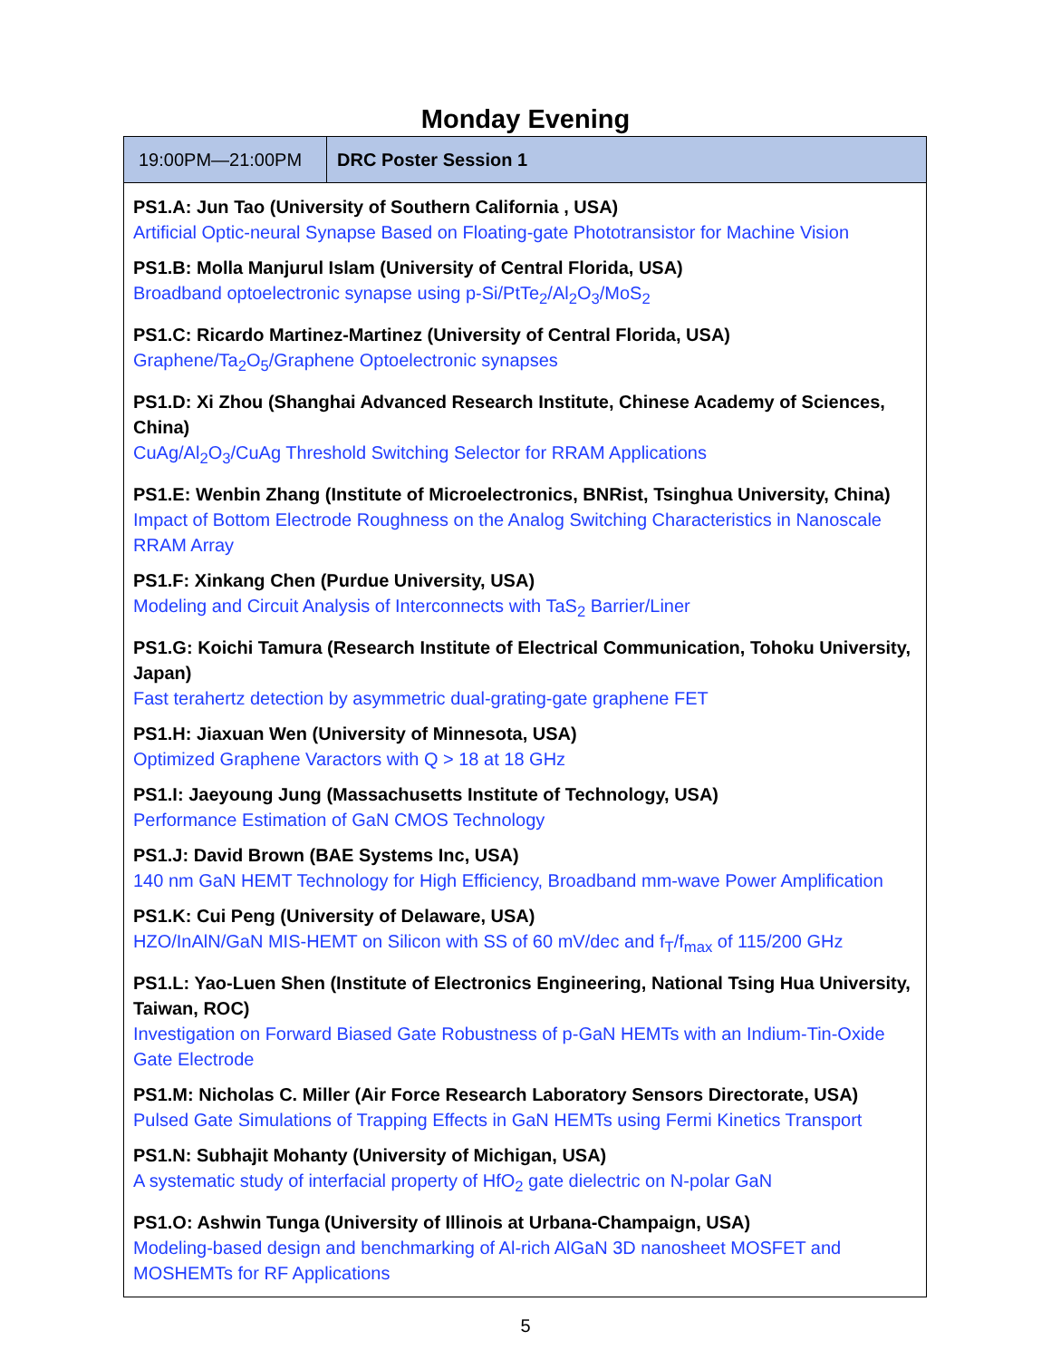Monday Evening
| 19:00PM—21:00PM | DRC Poster Session 1 |
| --- | --- |
| PS1.A: Jun Tao (University of Southern California , USA) Artificial Optic-neural Synapse Based on Floating-gate Phototransistor for Machine Vision PS1.B: Molla Manjurul Islam (University of Central Florida, USA) Broadband optoelectronic synapse using p-Si/PtTe<sub>2</sub>/Al<sub>2</sub>O<sub>3</sub>/MoS<sub>2</sub> PS1.C: Ricardo Martinez-Martinez (University of Central Florida, USA) Graphene/Ta<sub>2</sub>O<sub>5</sub>/Graphene Optoelectronic synapses PS1.D: Xi Zhou (Shanghai Advanced Research Institute, Chinese Academy of Sciences, China) CuAg/Al<sub>2</sub>O<sub>3</sub>/CuAg Threshold Switching Selector for RRAM Applications PS1.E: Wenbin Zhang (Institute of Microelectronics, BNRist, Tsinghua University, China) Impact of Bottom Electrode Roughness on the Analog Switching Characteristics in Nanoscale RRAM Array PS1.F: Xinkang Chen (Purdue University, USA) Modeling and Circuit Analysis of Interconnects with TaS<sub>2</sub> Barrier/Liner PS1.G: Koichi Tamura (Research Institute of Electrical Communication, Tohoku University, Japan) Fast terahertz detection by asymmetric dual-grating-gate graphene FET PS1.H: Jiaxuan Wen (University of Minnesota, USA) Optimized Graphene Varactors with Q > 18 at 18 GHz PS1.I: Jaeyoung Jung (Massachusetts Institute of Technology, USA) Performance Estimation of GaN CMOS Technology PS1.J: David Brown (BAE Systems Inc, USA) 140 nm GaN HEMT Technology for High Efficiency, Broadband mm-wave Power Amplification PS1.K: Cui Peng (University of Delaware, USA) HZO/InAlN/GaN MIS-HEMT on Silicon with SS of 60 mV/dec and f<sub>T</sub>/f<sub>max</sub> of 115/200 GHz PS1.L: Yao-Luen Shen (Institute of Electronics Engineering, National Tsing Hua University, Taiwan, ROC) Investigation on Forward Biased Gate Robustness of p-GaN HEMTs with an Indium-Tin-Oxide Gate Electrode PS1.M: Nicholas C. Miller (Air Force Research Laboratory Sensors Directorate, USA) Pulsed Gate Simulations of Trapping Effects in GaN HEMTs using Fermi Kinetics Transport PS1.N: Subhajit Mohanty (University of Michigan, USA) A systematic study of interfacial property of HfO<sub>2</sub> gate dielectric on N-polar GaN PS1.O: Ashwin Tunga (University of Illinois at Urbana-Champaign, USA) Modeling-based design and benchmarking of Al-rich AlGaN 3D nanosheet MOSFET and MOSHEMTs for RF Applications | |
5